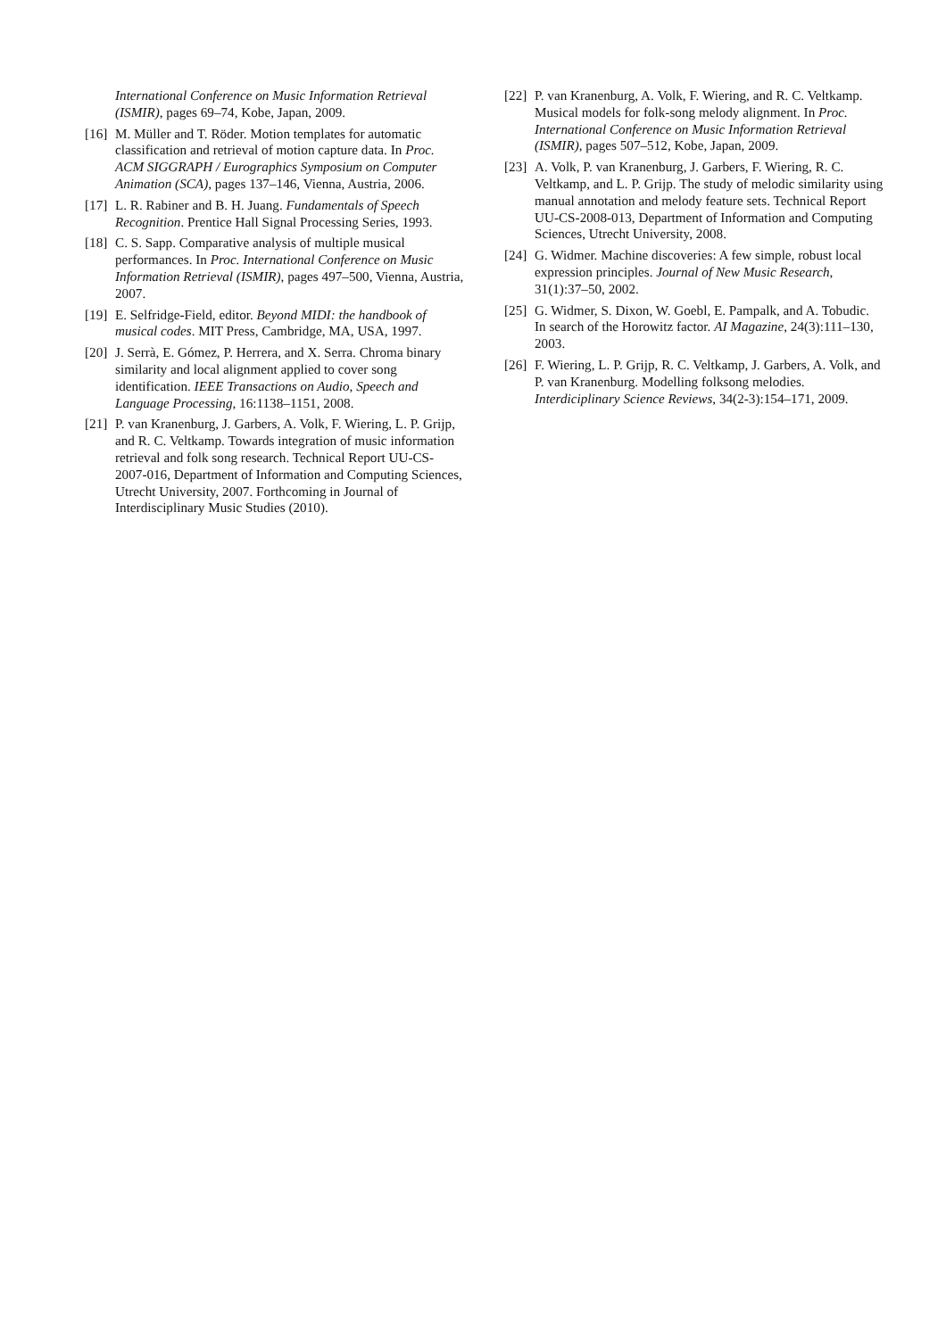International Conference on Music Information Retrieval (ISMIR), pages 69–74, Kobe, Japan, 2009.
[16] M. Müller and T. Röder. Motion templates for automatic classification and retrieval of motion capture data. In Proc. ACM SIGGRAPH / Eurographics Symposium on Computer Animation (SCA), pages 137–146, Vienna, Austria, 2006.
[17] L. R. Rabiner and B. H. Juang. Fundamentals of Speech Recognition. Prentice Hall Signal Processing Series, 1993.
[18] C. S. Sapp. Comparative analysis of multiple musical performances. In Proc. International Conference on Music Information Retrieval (ISMIR), pages 497–500, Vienna, Austria, 2007.
[19] E. Selfridge-Field, editor. Beyond MIDI: the handbook of musical codes. MIT Press, Cambridge, MA, USA, 1997.
[20] J. Serrà, E. Gómez, P. Herrera, and X. Serra. Chroma binary similarity and local alignment applied to cover song identification. IEEE Transactions on Audio, Speech and Language Processing, 16:1138–1151, 2008.
[21] P. van Kranenburg, J. Garbers, A. Volk, F. Wiering, L. P. Grijp, and R. C. Veltkamp. Towards integration of music information retrieval and folk song research. Technical Report UU-CS-2007-016, Department of Information and Computing Sciences, Utrecht University, 2007. Forthcoming in Journal of Interdisciplinary Music Studies (2010).
[22] P. van Kranenburg, A. Volk, F. Wiering, and R. C. Veltkamp. Musical models for folk-song melody alignment. In Proc. International Conference on Music Information Retrieval (ISMIR), pages 507–512, Kobe, Japan, 2009.
[23] A. Volk, P. van Kranenburg, J. Garbers, F. Wiering, R. C. Veltkamp, and L. P. Grijp. The study of melodic similarity using manual annotation and melody feature sets. Technical Report UU-CS-2008-013, Department of Information and Computing Sciences, Utrecht University, 2008.
[24] G. Widmer. Machine discoveries: A few simple, robust local expression principles. Journal of New Music Research, 31(1):37–50, 2002.
[25] G. Widmer, S. Dixon, W. Goebl, E. Pampalk, and A. Tobudic. In search of the Horowitz factor. AI Magazine, 24(3):111–130, 2003.
[26] F. Wiering, L. P. Grijp, R. C. Veltkamp, J. Garbers, A. Volk, and P. van Kranenburg. Modelling folksong melodies. Interdiciplinary Science Reviews, 34(2-3):154–171, 2009.